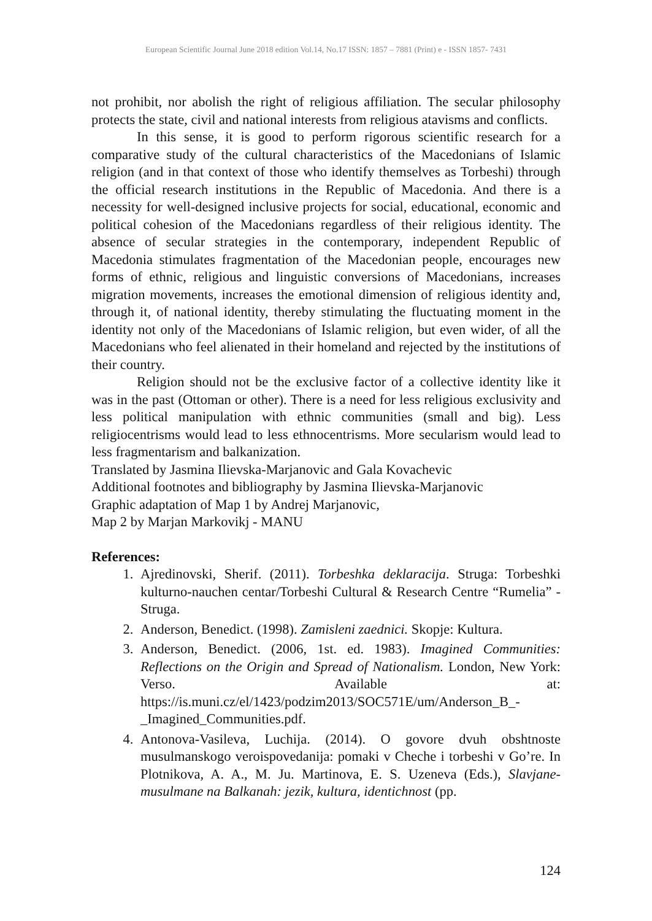European Scientific Journal June 2018 edition Vol.14, No.17 ISSN: 1857 – 7881 (Print) e - ISSN 1857- 7431
not prohibit, nor abolish the right of religious affiliation. The secular philosophy protects the state, civil and national interests from religious atavisms and conflicts.
In this sense, it is good to perform rigorous scientific research for a comparative study of the cultural characteristics of the Macedonians of Islamic religion (and in that context of those who identify themselves as Torbeshi) through the official research institutions in the Republic of Macedonia. And there is a necessity for well-designed inclusive projects for social, educational, economic and political cohesion of the Macedonians regardless of their religious identity. The absence of secular strategies in the contemporary, independent Republic of Macedonia stimulates fragmentation of the Macedonian people, encourages new forms of ethnic, religious and linguistic conversions of Macedonians, increases migration movements, increases the emotional dimension of religious identity and, through it, of national identity, thereby stimulating the fluctuating moment in the identity not only of the Macedonians of Islamic religion, but even wider, of all the Macedonians who feel alienated in their homeland and rejected by the institutions of their country.
Religion should not be the exclusive factor of a collective identity like it was in the past (Ottoman or other). There is a need for less religious exclusivity and less political manipulation with ethnic communities (small and big). Less religiocentrisms would lead to less ethnocentrisms. More secularism would lead to less fragmentarism and balkanization.
Translated by Jasmina Ilievska-Marjanovic and Gala Kovachevic
Additional footnotes and bibliography by Jasmina Ilievska-Marjanovic
Graphic adaptation of Map 1 by Andrej Marjanovic,
Map 2 by Marjan Markovikj - MANU
References:
1. Ajredinovski, Sherif. (2011). Torbeshka deklaracija. Struga: Torbeshki kulturno-nauchen centar/Torbeshi Cultural & Research Centre “Rumelia” - Struga.
2. Anderson, Benedict. (1998). Zamisleni zaednici. Skopje: Kultura.
3. Anderson, Benedict. (2006, 1st. ed. 1983). Imagined Communities: Reflections on the Origin and Spread of Nationalism. London, New York: Verso. Available at: https://is.muni.cz/el/1423/podzim2013/SOC571E/um/Anderson_B_-_Imagined_Communities.pdf.
4. Antonova-Vasileva, Luchija. (2014). O govore dvuh obshtnoste musulmanskogo veroispovedanija: pomaki v Cheche i torbeshi v Go’re. In Plotnikova, A. A., M. Ju. Martinova, E. S. Uzeneva (Eds.), Slavjane-musulmane na Balkanah: jezik, kultura, identichnost (pp.
124